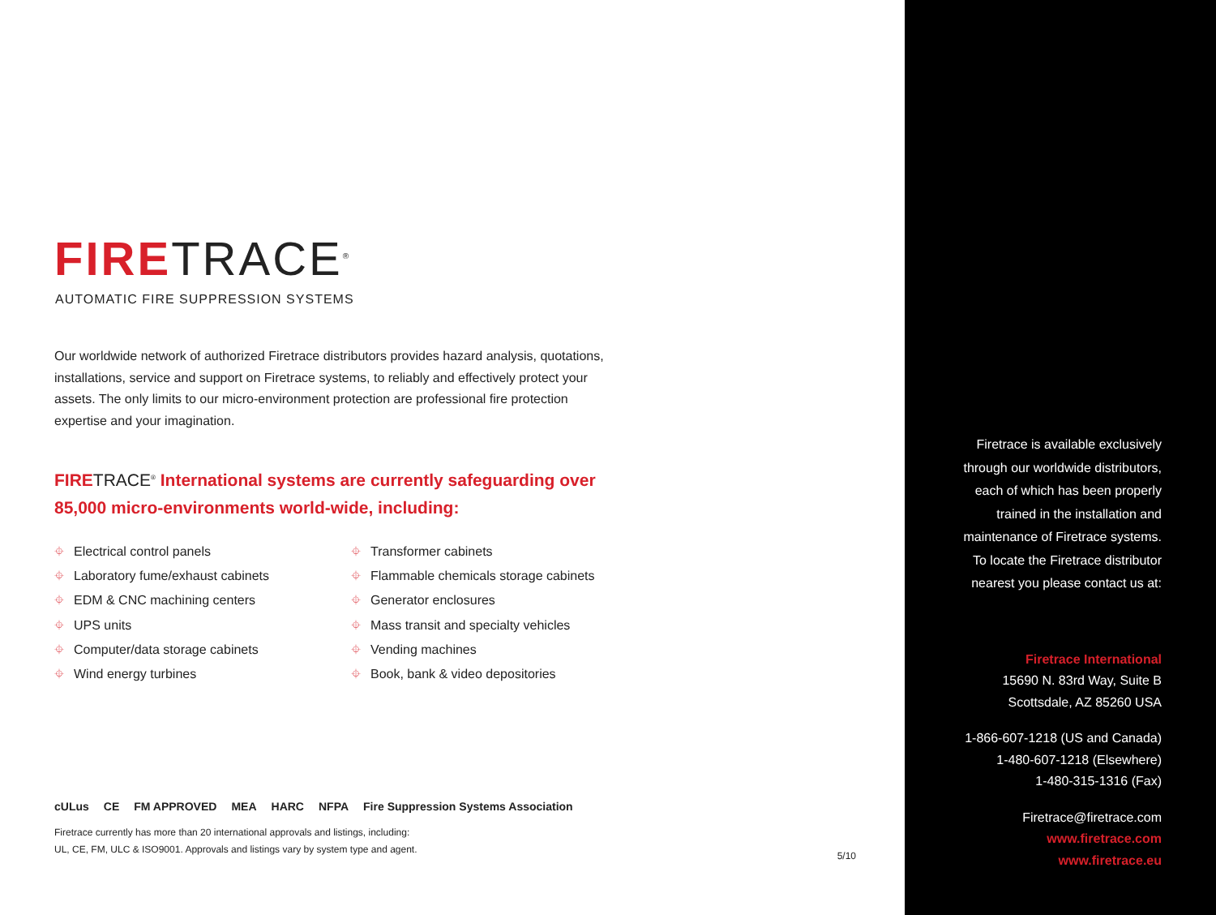FIRETRACE<sup>®</sup>
AUTOMATIC FIRE SUPPRESSION SYSTEMS
Our worldwide network of authorized Firetrace distributors provides hazard analysis, quotations, installations, service and support on Firetrace systems, to reliably and effectively protect your assets. The only limits to our micro-environment protection are professional fire protection expertise and your imagination.
FIRETRACE<sup>®</sup> International systems are currently safeguarding over 85,000 micro-environments world-wide, including:
⌖ Electrical control panels
⌖ Laboratory fume/exhaust cabinets
⌖ EDM & CNC machining centers
⌖ UPS units
⌖ Computer/data storage cabinets
⌖ Wind energy turbines
⌖ Transformer cabinets
⌖ Flammable chemicals storage cabinets
⌖ Generator enclosures
⌖ Mass transit and specialty vehicles
⌖ Vending machines
⌖ Book, bank & video depositories
cULus CE FM APPROVED MEA HARC NFPA Fire Suppression Systems Association
Firetrace currently has more than 20 international approvals and listings, including:
UL, CE, FM, ULC & ISO9001. Approvals and listings vary by system type and agent.
5/10
Firetrace is available exclusively
through our worldwide distributors,
each of which has been properly
trained in the installation and
maintenance of Firetrace systems.
To locate the Firetrace distributor
nearest you please contact us at:
Firetrace International
15690 N. 83rd Way, Suite B
Scottsdale, AZ 85260 USA
1-866-607-1218 (US and Canada)
1-480-607-1218 (Elsewhere)
1-480-315-1316 (Fax)
Firetrace@firetrace.com
www.firetrace.com
www.firetrace.eu